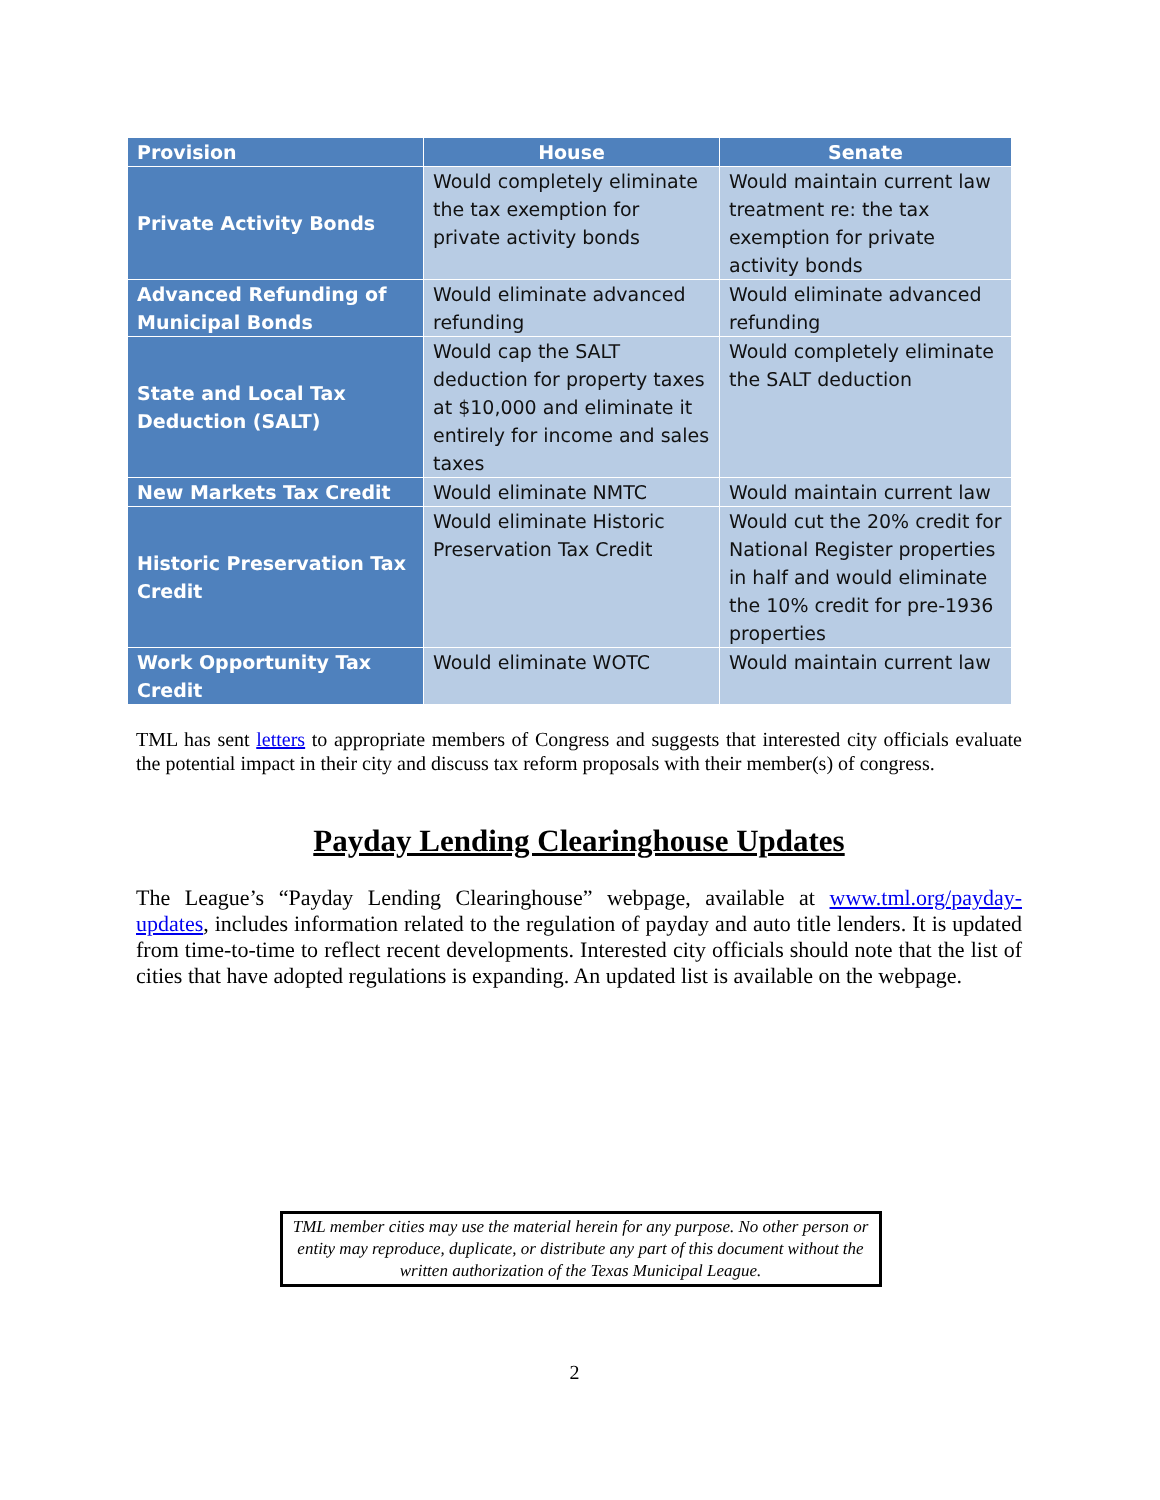| Provision | House | Senate |
| --- | --- | --- |
| Private Activity Bonds | Would completely eliminate the tax exemption for private activity bonds | Would maintain current law treatment re: the tax exemption for private activity bonds |
| Advanced Refunding of Municipal Bonds | Would eliminate advanced refunding | Would eliminate advanced refunding |
| State and Local Tax Deduction (SALT) | Would cap the SALT deduction for property taxes at $10,000 and eliminate it entirely for income and sales taxes | Would completely eliminate the SALT deduction |
| New Markets Tax Credit | Would eliminate NMTC | Would maintain current law |
| Historic Preservation Tax Credit | Would eliminate Historic Preservation Tax Credit | Would cut the 20% credit for National Register properties in half and would eliminate the 10% credit for pre-1936 properties |
| Work Opportunity Tax Credit | Would eliminate WOTC | Would maintain current law |
TML has sent letters to appropriate members of Congress and suggests that interested city officials evaluate the potential impact in their city and discuss tax reform proposals with their member(s) of congress.
Payday Lending Clearinghouse Updates
The League’s “Payday Lending Clearinghouse” webpage, available at www.tml.org/payday-updates, includes information related to the regulation of payday and auto title lenders. It is updated from time-to-time to reflect recent developments. Interested city officials should note that the list of cities that have adopted regulations is expanding. An updated list is available on the webpage.
TML member cities may use the material herein for any purpose. No other person or entity may reproduce, duplicate, or distribute any part of this document without the written authorization of the Texas Municipal League.
2